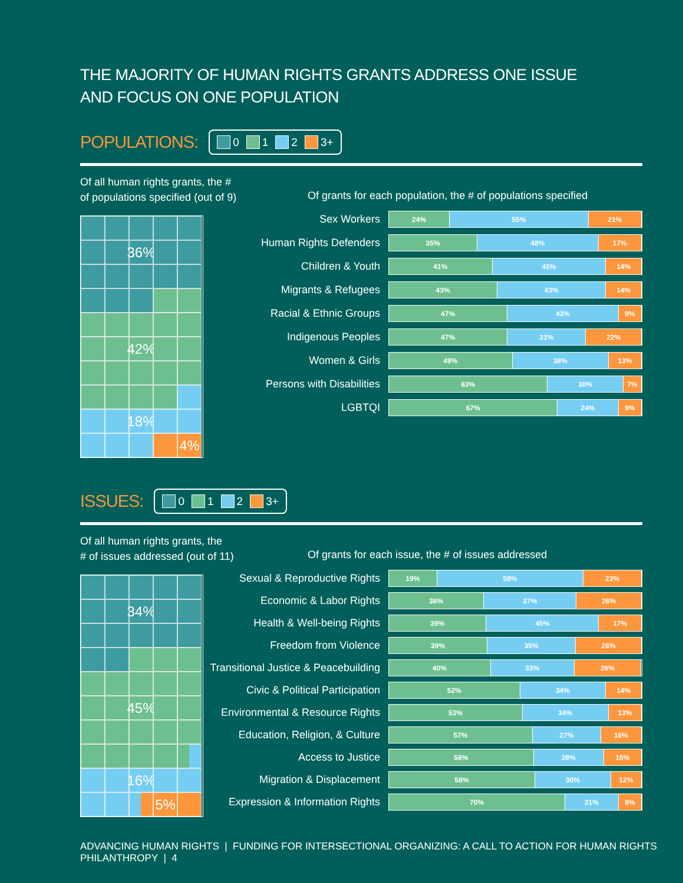THE MAJORITY OF HUMAN RIGHTS GRANTS ADDRESS ONE ISSUE
AND FOCUS ON ONE POPULATION
POPULATIONS:
0 1 2 3+
Of all human rights grants, the #
of populations specified (out of 9)
36%
42%
18%
4%
Of grants for each population, the # of populations specified
Sex Workers
24% 55% 21%
Human Rights Defenders
35% 48% 17%
Children & Youth
41% 45% 14%
Migrants & Refugees
43% 43% 14%
Racial & Ethnic Groups
47% 43% 9%
Indigenous Peoples
47% 31% 22%
Women & Girls
49% 38% 13%
Persons with Disabilities
63% 30% 7%
LGBTQI
67% 24% 9%
ISSUES:
0 1 2 3+
Of all human rights grants, the
# of issues addressed (out of 11)
34%
45%
16%
5%
Of grants for each issue, the # of issues addressed
Sexual & Reproductive Rights
19% 58% 23%
Economic & Labor Rights
38% 37% 26%
Health & Well-being Rights
39% 45% 17%
Freedom from Violence
39% 35% 26%
Transitional Justice & Peacebuilding
40% 33% 26%
Civic & Political Participation
52% 34% 14%
Environmental & Resource Rights
53% 34% 13%
Education, Religion, & Culture
57% 27% 16%
Access to Justice
58% 28% 15%
Migration & Displacement
58% 30% 12%
Expression & Information Rights
70% 21% 9%
ADVANCING HUMAN RIGHTS | FUNDING FOR INTERSECTIONAL ORGANIZING: A CALL TO ACTION FOR HUMAN RIGHTS PHILANTHROPY | 4